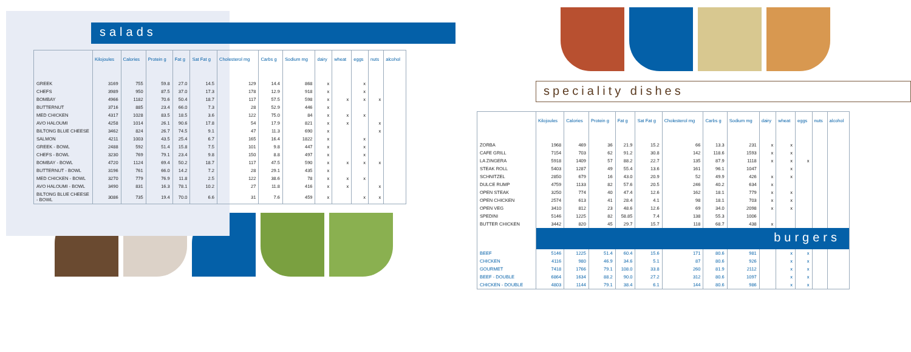salads
| | Kilojoules | Calories | Protein g | Fat g | Sat Fat g | Cholesterol mg | Carbs g | Sodium mg | dairy | wheat | eggs | nuts | alcohol |
| --- | --- | --- | --- | --- | --- | --- | --- | --- | --- | --- | --- | --- | --- |
| GREEK | 3169 | 755 | 59.8 | 27.0 | 14.5 | 129 | 14.4 | 868 | x | | x | | |
| CHEFS | 3989 | 950 | 87.5 | 37.0 | 17.3 | 178 | 12.9 | 918 | x | | x | | |
| BOMBAY | 4966 | 1182 | 70.6 | 50.4 | 18.7 | 117 | 57.5 | 598 | x | x | x | x | |
| BUTTERNUT | 3716 | 885 | 23.4 | 66.0 | 7.3 | 28 | 52.9 | 446 | x | | | | |
| MED CHICKEN | 4317 | 1028 | 83.5 | 18.5 | 3.6 | 122 | 75.0 | 84 | x | x | x | | |
| AVO HALOUMI | 4258 | 1014 | 26.1 | 90.6 | 17.8 | 54 | 17.9 | 821 | x | x | | x | |
| BILTONG BLUE CHEESE | 3462 | 824 | 26.7 | 74.5 | 9.1 | 47 | 11.3 | 690 | x | | | x | |
| SALMON | 4211 | 1003 | 43.5 | 25.4 | 6.7 | 165 | 16.4 | 1822 | x | | x | | |
| GREEK - BOWL | 2488 | 592 | 51.4 | 15.8 | 7.5 | 101 | 9.8 | 447 | x | | x | | |
| CHEFS - BOWL | 3230 | 769 | 79.1 | 23.4 | 9.8 | 150 | 8.8 | 497 | x | | x | | |
| BOMBAY - BOWL | 4720 | 1124 | 69.4 | 50.2 | 18.7 | 117 | 47.5 | 590 | x | x | x | x | |
| BUTTERNUT - BOWL | 3196 | 761 | 66.0 | 14.2 | 7.2 | 28 | 29.1 | 435 | x | | | | |
| MED CHICKEN - BOWL | 3270 | 779 | 76.9 | 11.8 | 2.5 | 122 | 38.6 | 78 | x | x | x | | |
| AVO HALOUMI - BOWL | 3490 | 831 | 16.3 | 78.1 | 10.2 | 27 | 11.8 | 416 | x | x | | x | |
| BILTONG BLUE CHEESE - BOWL | 3086 | 735 | 19.4 | 70.0 | 6.6 | 31 | 7.6 | 459 | x | | x | x | |
speciality dishes
| | Kilojoules | Calories | Protein g | Fat g | Sat Fat g | Cholesterol mg | Carbs g | Sodium mg | dairy | wheat | eggs | nuts | alcohol |
| --- | --- | --- | --- | --- | --- | --- | --- | --- | --- | --- | --- | --- | --- |
| ZORBA | 1968 | 469 | 36 | 21.9 | 15.2 | 66 | 13.3 | 231 | x | x | | | |
| CAFE GRILL | 7154 | 703 | 62 | 91.2 | 30.8 | 142 | 118.6 | 1593 | x | x | | | |
| LA ZINGERA | 5918 | 1409 | 57 | 88.2 | 22.7 | 135 | 87.9 | 1118 | x | x | x | | |
| STEAK ROLL | 5403 | 1287 | 49 | 55.4 | 13.6 | 161 | 96.1 | 1047 | | x | | | |
| SCHNITZEL | 2850 | 679 | 16 | 43.0 | 20.9 | 52 | 49.9 | 426 | x | x | | | |
| DULCE RUMP | 4759 | 1133 | 82 | 57.6 | 20.5 | 246 | 40.2 | 634 | x | | | | |
| OPEN STEAK | 3250 | 774 | 40 | 47.4 | 12.6 | 162 | 18.1 | 779 | x | x | | | |
| OPEN CHICKEN | 2574 | 613 | 41 | 28.4 | 4.1 | 98 | 18.1 | 703 | x | x | | | |
| OPEN VEG | 3410 | 812 | 23 | 48.6 | 12.6 | 69 | 34.0 | 2098 | x | x | | | |
| SPEDINI | 5146 | 1225 | 82 | 58.85 | 7.4 | 138 | 55.3 | 1006 | | | | | |
| BUTTER CHICKEN | 3442 | 820 | 45 | 29.7 | 15.7 | 118 | 68.7 | 438 | x | | | | |
| | burgers | | | | | | | | | | | | |
| BEEF | 5146 | 1225 | 51.4 | 60.4 | 15.6 | 171 | 80.6 | 981 | | x | x | | |
| CHICKEN | 4116 | 980 | 46.9 | 34.6 | 5.1 | 87 | 80.6 | 926 | | x | x | | |
| GOURMET | 7418 | 1766 | 79.1 | 108.0 | 33.8 | 260 | 81.9 | 2112 | | x | x | | |
| BEEF - DOUBLE | 6864 | 1634 | 88.2 | 90.0 | 27.2 | 312 | 80.6 | 1097 | | x | x | | |
| CHICKEN - DOUBLE | 4803 | 1144 | 79.1 | 38.4 | 6.1 | 144 | 80.6 | 986 | | x | x | | |